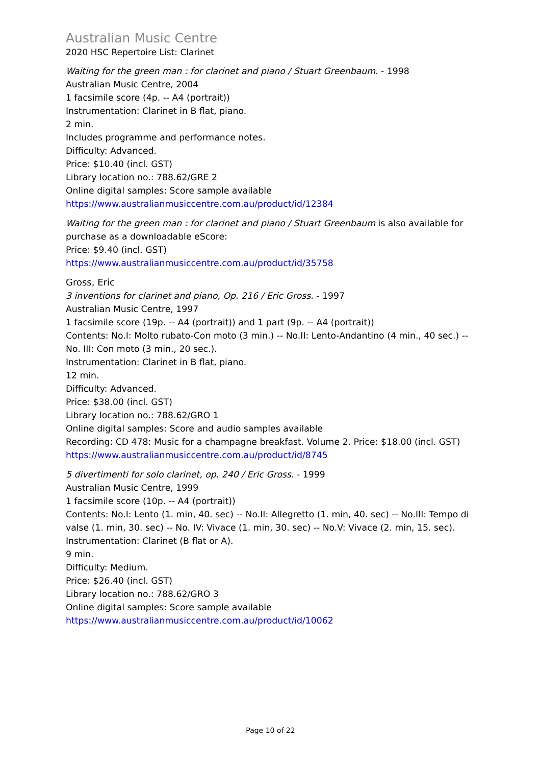Australian Music Centre
2020 HSC Repertoire List: Clarinet
Waiting for the green man : for clarinet and piano / Stuart Greenbaum. - 1998
Australian Music Centre, 2004
1 facsimile score (4p. -- A4 (portrait))
Instrumentation: Clarinet in B flat, piano.
2 min.
Includes programme and performance notes.
Difficulty: Advanced.
Price: $10.40 (incl. GST)
Library location no.: 788.62/GRE 2
Online digital samples: Score sample available
https://www.australianmusiccentre.com.au/product/id/12384
Waiting for the green man : for clarinet and piano / Stuart Greenbaum is also available for purchase as a downloadable eScore:
Price: $9.40 (incl. GST)
https://www.australianmusiccentre.com.au/product/id/35758
Gross, Eric
3 inventions for clarinet and piano, Op. 216 / Eric Gross. - 1997
Australian Music Centre, 1997
1 facsimile score (19p. -- A4 (portrait)) and 1 part (9p. -- A4 (portrait))
Contents: No.I: Molto rubato-Con moto (3 min.) -- No.II: Lento-Andantino (4 min., 40 sec.) -- No. III: Con moto (3 min., 20 sec.).
Instrumentation: Clarinet in B flat, piano.
12 min.
Difficulty: Advanced.
Price: $38.00 (incl. GST)
Library location no.: 788.62/GRO 1
Online digital samples: Score and audio samples available
Recording: CD 478: Music for a champagne breakfast. Volume 2. Price: $18.00 (incl. GST)
https://www.australianmusiccentre.com.au/product/id/8745
5 divertimenti for solo clarinet, op. 240 / Eric Gross. - 1999
Australian Music Centre, 1999
1 facsimile score (10p. -- A4 (portrait))
Contents: No.I: Lento (1. min, 40. sec) -- No.II: Allegretto (1. min, 40. sec) -- No.III: Tempo di valse (1. min, 30. sec) -- No. IV: Vivace (1. min, 30. sec) -- No.V: Vivace (2. min, 15. sec).
Instrumentation: Clarinet (B flat or A).
9 min.
Difficulty: Medium.
Price: $26.40 (incl. GST)
Library location no.: 788.62/GRO 3
Online digital samples: Score sample available
https://www.australianmusiccentre.com.au/product/id/10062
Page 10 of 22